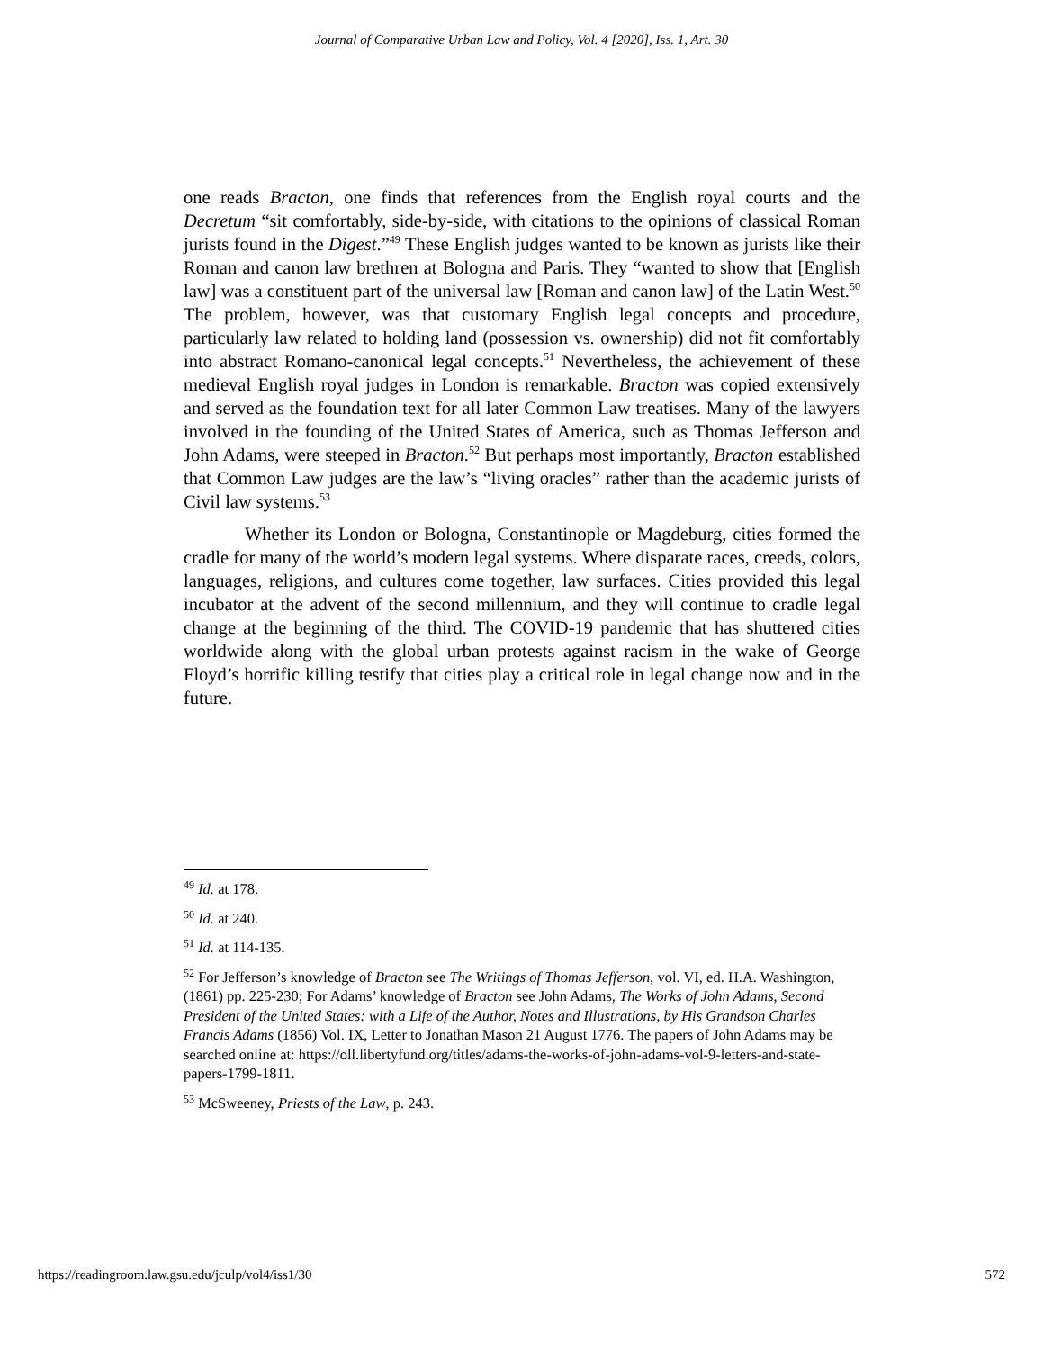Journal of Comparative Urban Law and Policy, Vol. 4 [2020], Iss. 1, Art. 30
one reads Bracton, one finds that references from the English royal courts and the Decretum “sit comfortably, side-by-side, with citations to the opinions of classical Roman jurists found in the Digest.”<sup>49</sup> These English judges wanted to be known as jurists like their Roman and canon law brethren at Bologna and Paris. They “wanted to show that [English law] was a constituent part of the universal law [Roman and canon law] of the Latin West.<sup>50</sup> The problem, however, was that customary English legal concepts and procedure, particularly law related to holding land (possession vs. ownership) did not fit comfortably into abstract Romano-canonical legal concepts.<sup>51</sup> Nevertheless, the achievement of these medieval English royal judges in London is remarkable. Bracton was copied extensively and served as the foundation text for all later Common Law treatises. Many of the lawyers involved in the founding of the United States of America, such as Thomas Jefferson and John Adams, were steeped in Bracton.<sup>52</sup> But perhaps most importantly, Bracton established that Common Law judges are the law’s “living oracles” rather than the academic jurists of Civil law systems.<sup>53</sup>
Whether its London or Bologna, Constantinople or Magdeburg, cities formed the cradle for many of the world’s modern legal systems. Where disparate races, creeds, colors, languages, religions, and cultures come together, law surfaces. Cities provided this legal incubator at the advent of the second millennium, and they will continue to cradle legal change at the beginning of the third. The COVID-19 pandemic that has shuttered cities worldwide along with the global urban protests against racism in the wake of George Floyd’s horrific killing testify that cities play a critical role in legal change now and in the future.
<sup>49</sup> Id. at 178.
<sup>50</sup> Id. at 240.
<sup>51</sup> Id. at 114-135.
<sup>52</sup> For Jefferson’s knowledge of Bracton see The Writings of Thomas Jefferson, vol. VI, ed. H.A. Washington, (1861) pp. 225-230; For Adams’ knowledge of Bracton see John Adams, The Works of John Adams, Second President of the United States: with a Life of the Author, Notes and Illustrations, by His Grandson Charles Francis Adams (1856) Vol. IX, Letter to Jonathan Mason 21 August 1776. The papers of John Adams may be searched online at: https://oll.libertyfund.org/titles/adams-the-works-of-john-adams-vol-9-letters-and-state-papers-1799-1811.
<sup>53</sup> McSweeney, Priests of the Law, p. 243.
https://readingroom.law.gsu.edu/jculp/vol4/iss1/30 572